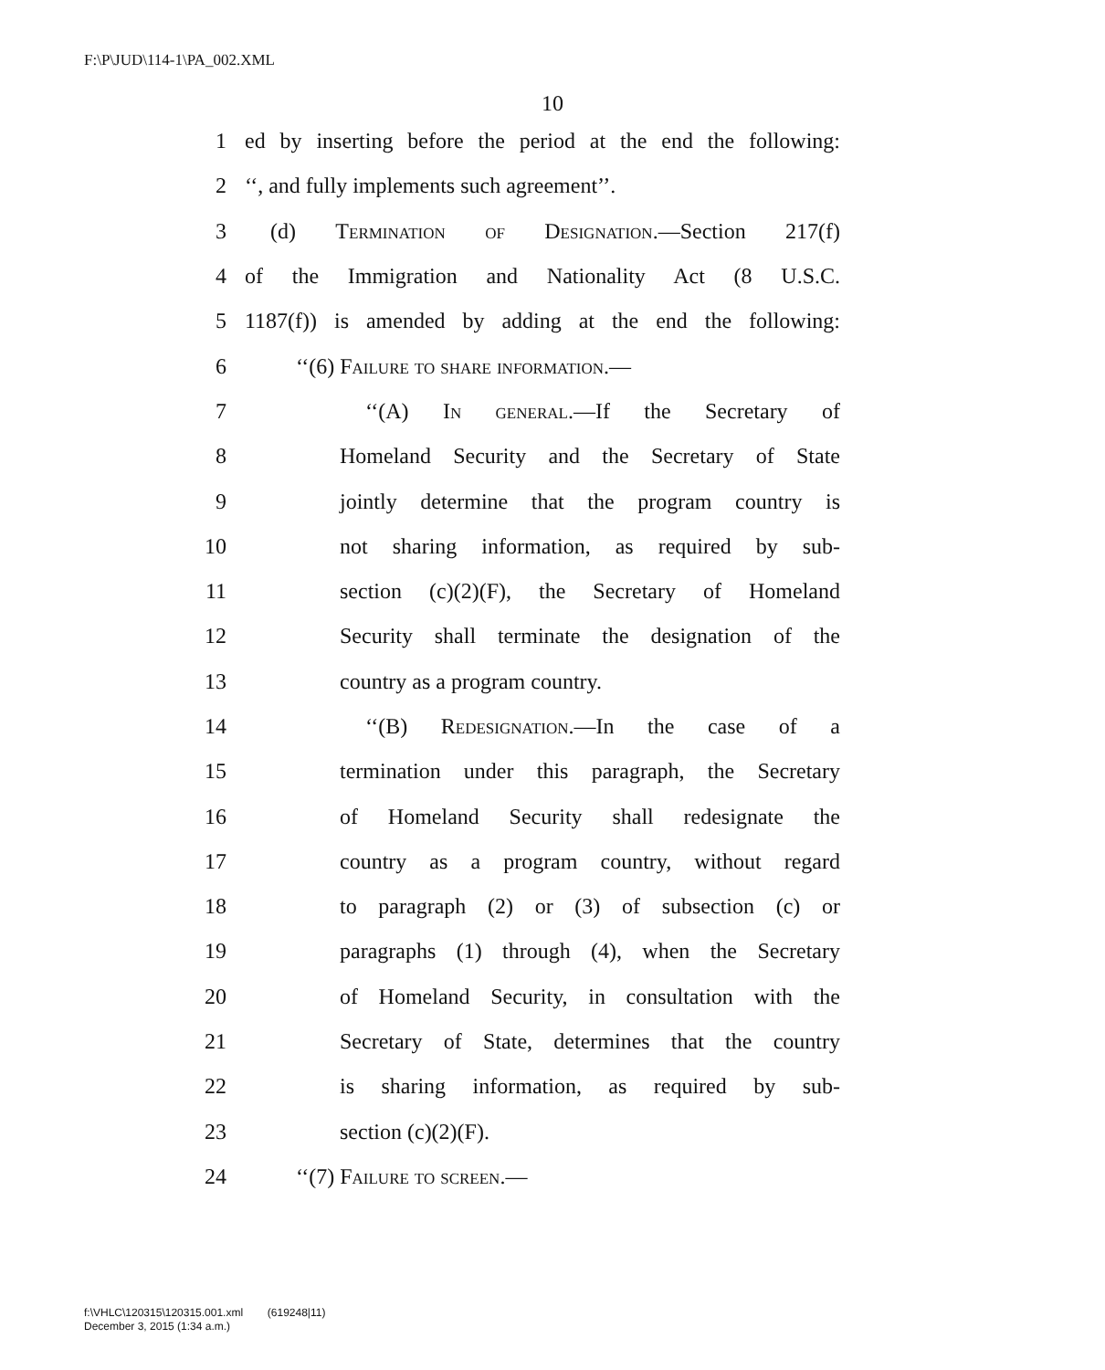F:\P\JUD\114-1\PA_002.XML
10
1 ed by inserting before the period at the end the following:
2 ‘‘, and fully implements such agreement’’.
3 (d) Termination of Designation.—Section 217(f)
4 of the Immigration and Nationality Act (8 U.S.C.
5 1187(f)) is amended by adding at the end the following:
6 ‘‘(6) Failure to share information.—
7 ‘‘(A) In general.—If the Secretary of
8 Homeland Security and the Secretary of State
9 jointly determine that the program country is
10 not sharing information, as required by sub-
11 section (c)(2)(F), the Secretary of Homeland
12 Security shall terminate the designation of the
13 country as a program country.
14 ‘‘(B) Redesignation.—In the case of a
15 termination under this paragraph, the Secretary
16 of Homeland Security shall redesignate the
17 country as a program country, without regard
18 to paragraph (2) or (3) of subsection (c) or
19 paragraphs (1) through (4), when the Secretary
20 of Homeland Security, in consultation with the
21 Secretary of State, determines that the country
22 is sharing information, as required by sub-
23 section (c)(2)(F).
24 ‘‘(7) Failure to screen.—
f:\VHLC\120315\120315.001.xml (619248|11)
December 3, 2015 (1:34 a.m.)